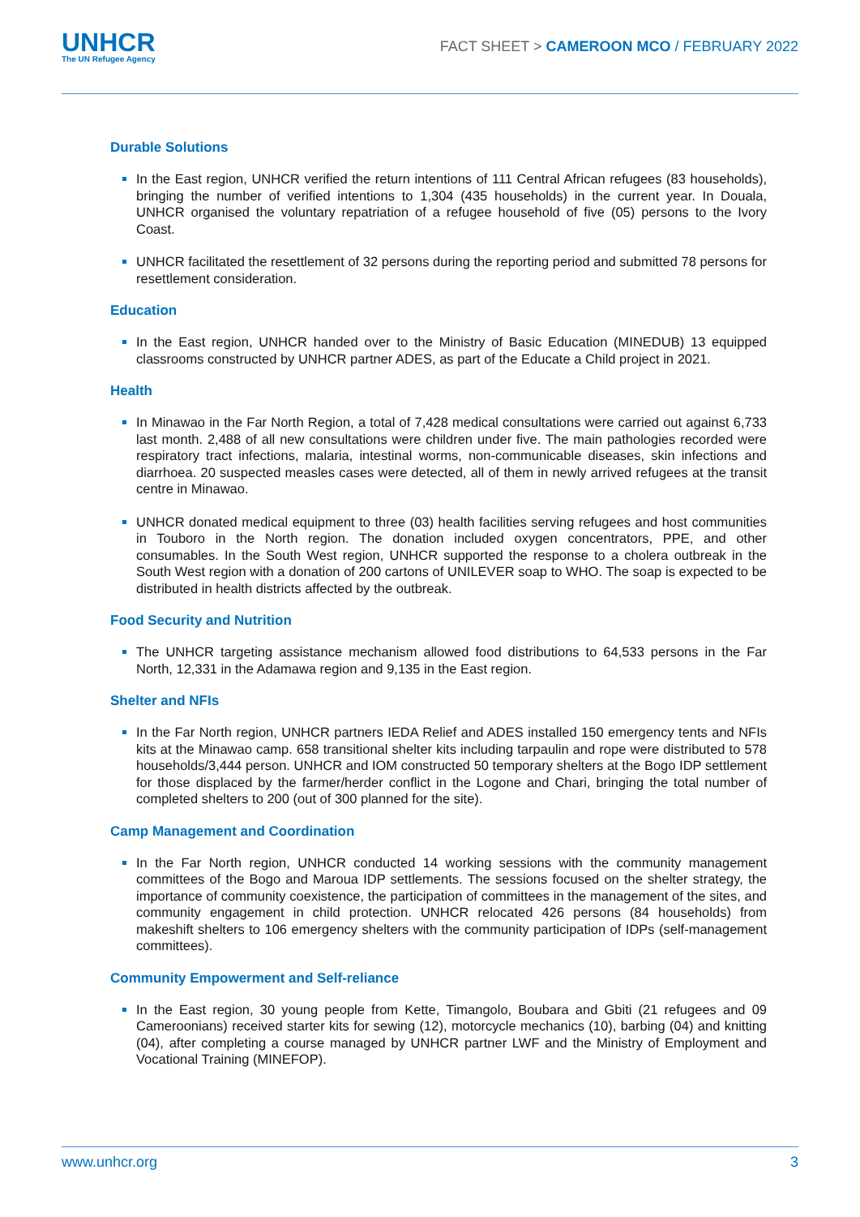UNHCR
The UN Refugee Agency
FACT SHEET > CAMEROON MCO / FEBRUARY 2022
Durable Solutions
In the East region, UNHCR verified the return intentions of 111 Central African refugees (83 households), bringing the number of verified intentions to 1,304 (435 households) in the current year. In Douala, UNHCR organised the voluntary repatriation of a refugee household of five (05) persons to the Ivory Coast.
UNHCR facilitated the resettlement of 32 persons during the reporting period and submitted 78 persons for resettlement consideration.
Education
In the East region, UNHCR handed over to the Ministry of Basic Education (MINEDUB) 13 equipped classrooms constructed by UNHCR partner ADES, as part of the Educate a Child project in 2021.
Health
In Minawao in the Far North Region, a total of 7,428 medical consultations were carried out against 6,733 last month. 2,488 of all new consultations were children under five. The main pathologies recorded were respiratory tract infections, malaria, intestinal worms, non-communicable diseases, skin infections and diarrhoea. 20 suspected measles cases were detected, all of them in newly arrived refugees at the transit centre in Minawao.
UNHCR donated medical equipment to three (03) health facilities serving refugees and host communities in Touboro in the North region. The donation included oxygen concentrators, PPE, and other consumables. In the South West region, UNHCR supported the response to a cholera outbreak in the South West region with a donation of 200 cartons of UNILEVER soap to WHO. The soap is expected to be distributed in health districts affected by the outbreak.
Food Security and Nutrition
The UNHCR targeting assistance mechanism allowed food distributions to 64,533 persons in the Far North, 12,331 in the Adamawa region and 9,135 in the East region.
Shelter and NFIs
In the Far North region, UNHCR partners IEDA Relief and ADES installed 150 emergency tents and NFIs kits at the Minawao camp. 658 transitional shelter kits including tarpaulin and rope were distributed to 578 households/3,444 person. UNHCR and IOM constructed 50 temporary shelters at the Bogo IDP settlement for those displaced by the farmer/herder conflict in the Logone and Chari, bringing the total number of completed shelters to 200 (out of 300 planned for the site).
Camp Management and Coordination
In the Far North region, UNHCR conducted 14 working sessions with the community management committees of the Bogo and Maroua IDP settlements. The sessions focused on the shelter strategy, the importance of community coexistence, the participation of committees in the management of the sites, and community engagement in child protection. UNHCR relocated 426 persons (84 households) from makeshift shelters to 106 emergency shelters with the community participation of IDPs (self-management committees).
Community Empowerment and Self-reliance
In the East region, 30 young people from Kette, Timangolo, Boubara and Gbiti (21 refugees and 09 Cameroonians) received starter kits for sewing (12), motorcycle mechanics (10), barbing (04) and knitting (04), after completing a course managed by UNHCR partner LWF and the Ministry of Employment and Vocational Training (MINEFOP).
www.unhcr.org 3